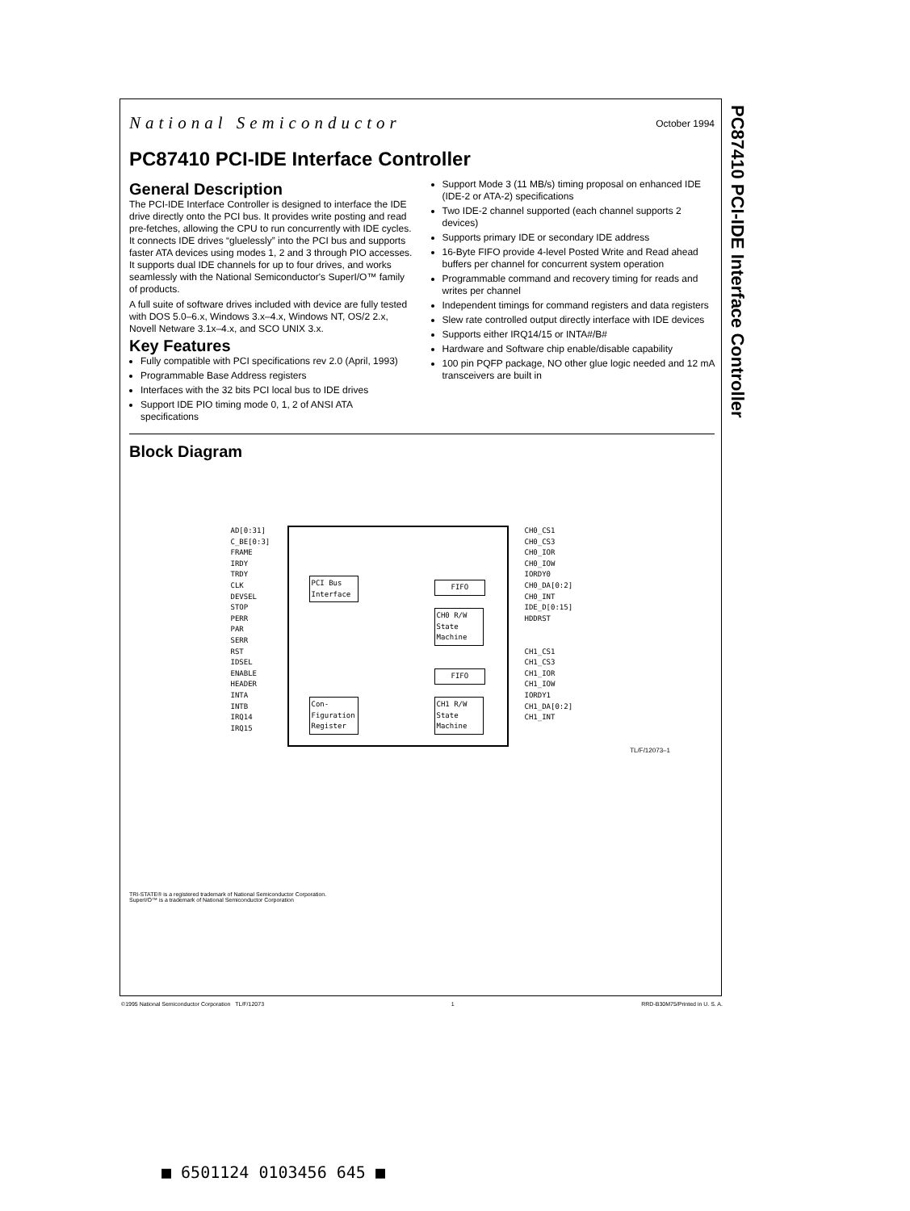PC87410 PCI-IDE Interface Controller
National Semiconductor
October 1994
PC87410 PCI-IDE Interface Controller
General Description
The PCI-IDE Interface Controller is designed to interface the IDE drive directly onto the PCI bus. It provides write posting and read pre-fetches, allowing the CPU to run concurrently with IDE cycles. It connects IDE drives “gluelessly” into the PCI bus and supports faster ATA devices using modes 1, 2 and 3 through PIO accesses. It supports dual IDE channels for up to four drives, and works seamlessly with the National Semiconductor's SuperI/O™ family of products.
A full suite of software drives included with device are fully tested with DOS 5.0–6.x, Windows 3.x–4.x, Windows NT, OS/2 2.x, Novell Netware 3.1x–4.x, and SCO UNIX 3.x.
Key Features
Fully compatible with PCI specifications rev 2.0 (April, 1993)
Programmable Base Address registers
Interfaces with the 32 bits PCI local bus to IDE drives
Support IDE PIO timing mode 0, 1, 2 of ANSI ATA specifications
Support Mode 3 (11 MB/s) timing proposal on enhanced IDE (IDE-2 or ATA-2) specifications
Two IDE-2 channel supported (each channel supports 2 devices)
Supports primary IDE or secondary IDE address
16-Byte FIFO provide 4-level Posted Write and Read ahead buffers per channel for concurrent system operation
Programmable command and recovery timing for reads and writes per channel
Independent timings for command registers and data registers
Slew rate controlled output directly interface with IDE devices
Supports either IRQ14/15 or INTA#/B#
Hardware and Software chip enable/disable capability
100 pin PQFP package, NO other glue logic needed and 12 mA transceivers are built in
Block Diagram
AD[0:31]
C_BE[0:3]
FRAME
IRDY
TRDY
CLK
DEVSEL
STOP
PERR
PAR
SERR
RST
IDSEL
ENABLE
HEADER
INTA
INTB
IRQ14
IRQ15
PCI Bus Interface
FIFO
CH0 R/W State Machine
FIFO
Con-Figuration Register
CH1 R/W State Machine
CH0_CS1
CH0_CS3
CH0_IOR
CH0_IOW
IORDY0
CH0_DA[0:2]
CH0_INT
IDE_D[0:15]
HDDRST
CH1_CS1
CH1_CS3
CH1_IOR
CH1_IOW
IORDY1
CH1_DA[0:2]
CH1_INT
TL/F/12073–1
TRI-STATE® is a registered trademark of National Semiconductor Corporation.
SuperI/O™ is a trademark of National Semiconductor Corporation
©1995 National Semiconductor Corporation TL/F/12073 1 RRD-B30M75/Printed in U. S. A.
■ 6501124 0103456 645 ■